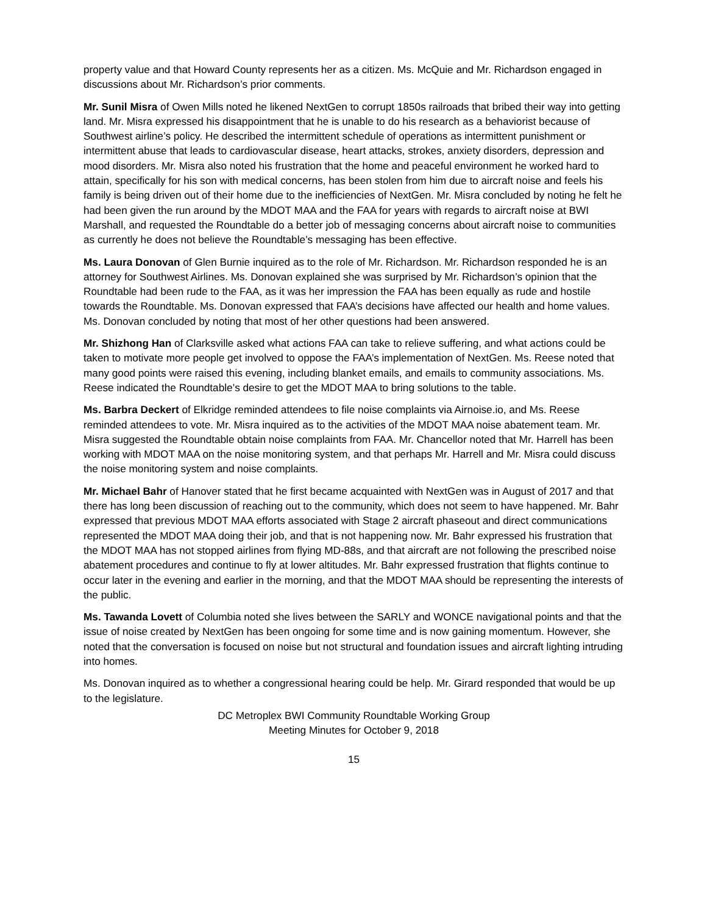property value and that Howard County represents her as a citizen. Ms. McQuie and Mr. Richardson engaged in discussions about Mr. Richardson’s prior comments.
Mr. Sunil Misra of Owen Mills noted he likened NextGen to corrupt 1850s railroads that bribed their way into getting land. Mr. Misra expressed his disappointment that he is unable to do his research as a behaviorist because of Southwest airline’s policy. He described the intermittent schedule of operations as intermittent punishment or intermittent abuse that leads to cardiovascular disease, heart attacks, strokes, anxiety disorders, depression and mood disorders. Mr. Misra also noted his frustration that the home and peaceful environment he worked hard to attain, specifically for his son with medical concerns, has been stolen from him due to aircraft noise and feels his family is being driven out of their home due to the inefficiencies of NextGen. Mr. Misra concluded by noting he felt he had been given the run around by the MDOT MAA and the FAA for years with regards to aircraft noise at BWI Marshall, and requested the Roundtable do a better job of messaging concerns about aircraft noise to communities as currently he does not believe the Roundtable’s messaging has been effective.
Ms. Laura Donovan of Glen Burnie inquired as to the role of Mr. Richardson. Mr. Richardson responded he is an attorney for Southwest Airlines. Ms. Donovan explained she was surprised by Mr. Richardson’s opinion that the Roundtable had been rude to the FAA, as it was her impression the FAA has been equally as rude and hostile towards the Roundtable. Ms. Donovan expressed that FAA’s decisions have affected our health and home values. Ms. Donovan concluded by noting that most of her other questions had been answered.
Mr. Shizhong Han of Clarksville asked what actions FAA can take to relieve suffering, and what actions could be taken to motivate more people get involved to oppose the FAA’s implementation of NextGen. Ms. Reese noted that many good points were raised this evening, including blanket emails, and emails to community associations. Ms. Reese indicated the Roundtable’s desire to get the MDOT MAA to bring solutions to the table.
Ms. Barbra Deckert of Elkridge reminded attendees to file noise complaints via Airnoise.io, and Ms. Reese reminded attendees to vote. Mr. Misra inquired as to the activities of the MDOT MAA noise abatement team. Mr. Misra suggested the Roundtable obtain noise complaints from FAA. Mr. Chancellor noted that Mr. Harrell has been working with MDOT MAA on the noise monitoring system, and that perhaps Mr. Harrell and Mr. Misra could discuss the noise monitoring system and noise complaints.
Mr. Michael Bahr of Hanover stated that he first became acquainted with NextGen was in August of 2017 and that there has long been discussion of reaching out to the community, which does not seem to have happened. Mr. Bahr expressed that previous MDOT MAA efforts associated with Stage 2 aircraft phaseout and direct communications represented the MDOT MAA doing their job, and that is not happening now. Mr. Bahr expressed his frustration that the MDOT MAA has not stopped airlines from flying MD-88s, and that aircraft are not following the prescribed noise abatement procedures and continue to fly at lower altitudes. Mr. Bahr expressed frustration that flights continue to occur later in the evening and earlier in the morning, and that the MDOT MAA should be representing the interests of the public.
Ms. Tawanda Lovett of Columbia noted she lives between the SARLY and WONCE navigational points and that the issue of noise created by NextGen has been ongoing for some time and is now gaining momentum. However, she noted that the conversation is focused on noise but not structural and foundation issues and aircraft lighting intruding into homes.
Ms. Donovan inquired as to whether a congressional hearing could be help. Mr. Girard responded that would be up to the legislature.
DC Metroplex BWI Community Roundtable Working Group
Meeting Minutes for October 9, 2018
15